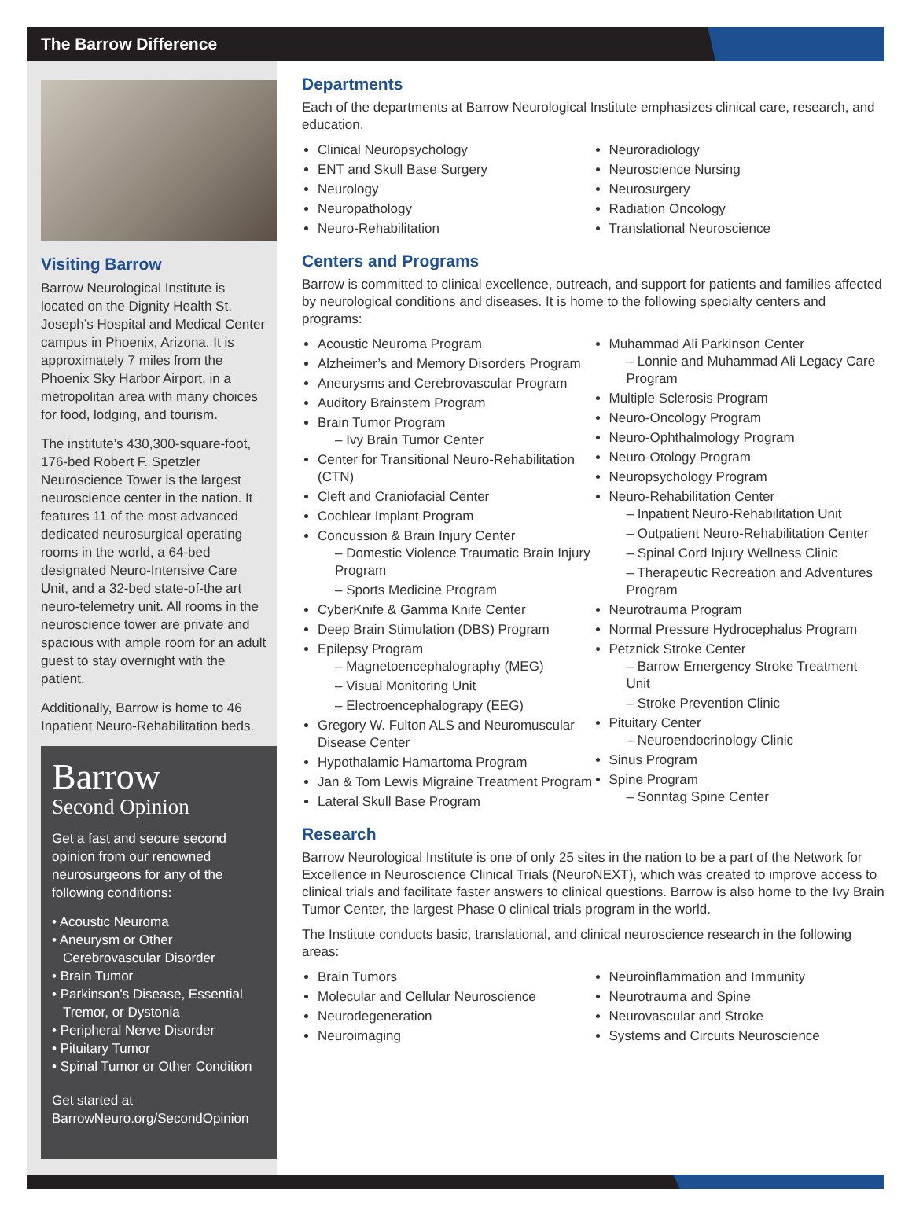The Barrow Difference
Visiting Barrow
Barrow Neurological Institute is located on the Dignity Health St. Joseph’s Hospital and Medical Center campus in Phoenix, Arizona. It is approximately 7 miles from the Phoenix Sky Harbor Airport, in a metropolitan area with many choices for food, lodging, and tourism.
The institute’s 430,300-square-foot, 176-bed Robert F. Spetzler Neuroscience Tower is the largest neuroscience center in the nation. It features 11 of the most advanced dedicated neurosurgical operating rooms in the world, a 64-bed designated Neuro-Intensive Care Unit, and a 32-bed state-of-the art neuro-telemetry unit. All rooms in the neuroscience tower are private and spacious with ample room for an adult guest to stay overnight with the patient.
Additionally, Barrow is home to 46 Inpatient Neuro-Rehabilitation beds.
Barrow
Second Opinion
Get a fast and secure second opinion from our renowned neurosurgeons for any of the following conditions:
• Acoustic Neuroma
• Aneurysm or Other Cerebrovascular Disorder
• Brain Tumor
• Parkinson’s Disease, Essential Tremor, or Dystonia
• Peripheral Nerve Disorder
• Pituitary Tumor
• Spinal Tumor or Other Condition
Get started at
BarrowNeuro.org/SecondOpinion
Departments
Each of the departments at Barrow Neurological Institute emphasizes clinical care, research, and education.
Clinical Neuropsychology
ENT and Skull Base Surgery
Neurology
Neuropathology
Neuro-Rehabilitation
Neuroradiology
Neuroscience Nursing
Neurosurgery
Radiation Oncology
Translational Neuroscience
Centers and Programs
Barrow is committed to clinical excellence, outreach, and support for patients and families affected by neurological conditions and diseases. It is home to the following specialty centers and programs:
Acoustic Neuroma Program
Alzheimer’s and Memory Disorders Program
Aneurysms and Cerebrovascular Program
Auditory Brainstem Program
Brain Tumor Program
– Ivy Brain Tumor Center
Center for Transitional Neuro-Rehabilitation (CTN)
Cleft and Craniofacial Center
Cochlear Implant Program
Concussion & Brain Injury Center
– Domestic Violence Traumatic Brain Injury Program
– Sports Medicine Program
CyberKnife & Gamma Knife Center
Deep Brain Stimulation (DBS) Program
Epilepsy Program
– Magnetoencephalography (MEG)
– Visual Monitoring Unit
– Electroencephalograpy (EEG)
Gregory W. Fulton ALS and Neuromuscular Disease Center
Hypothalamic Hamartoma Program
Jan & Tom Lewis Migraine Treatment Program
Lateral Skull Base Program
Muhammad Ali Parkinson Center
– Lonnie and Muhammad Ali Legacy Care Program
Multiple Sclerosis Program
Neuro-Oncology Program
Neuro-Ophthalmology Program
Neuro-Otology Program
Neuropsychology Program
Neuro-Rehabilitation Center
– Inpatient Neuro-Rehabilitation Unit
– Outpatient Neuro-Rehabilitation Center
– Spinal Cord Injury Wellness Clinic
– Therapeutic Recreation and Adventures Program
Neurotrauma Program
Normal Pressure Hydrocephalus Program
Petznick Stroke Center
– Barrow Emergency Stroke Treatment Unit
– Stroke Prevention Clinic
Pituitary Center
– Neuroendocrinology Clinic
Sinus Program
Spine Program
– Sonntag Spine Center
Research
Barrow Neurological Institute is one of only 25 sites in the nation to be a part of the Network for Excellence in Neuroscience Clinical Trials (NeuroNEXT), which was created to improve access to clinical trials and facilitate faster answers to clinical questions. Barrow is also home to the Ivy Brain Tumor Center, the largest Phase 0 clinical trials program in the world.
The Institute conducts basic, translational, and clinical neuroscience research in the following areas:
Brain Tumors
Molecular and Cellular Neuroscience
Neurodegeneration
Neuroimaging
Neuroinflammation and Immunity
Neurotrauma and Spine
Neurovascular and Stroke
Systems and Circuits Neuroscience